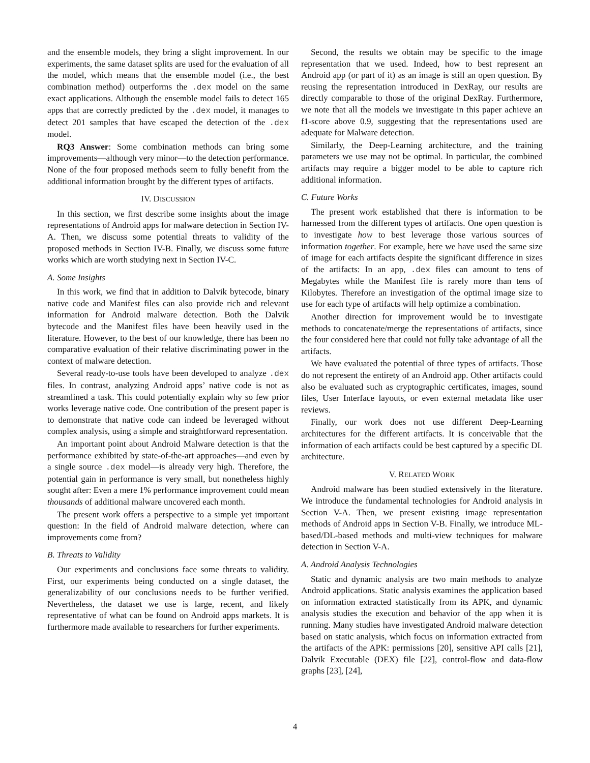and the ensemble models, they bring a slight improvement. In our experiments, the same dataset splits are used for the evaluation of all the model, which means that the ensemble model (i.e., the best combination method) outperforms the .dex model on the same exact applications. Although the ensemble model fails to detect 165 apps that are correctly predicted by the .dex model, it manages to detect 201 samples that have escaped the detection of the .dex model.
RQ3 Answer: Some combination methods can bring some improvements—although very minor—to the detection performance. None of the four proposed methods seem to fully benefit from the additional information brought by the different types of artifacts.
IV. DISCUSSION
In this section, we first describe some insights about the image representations of Android apps for malware detection in Section IV-A. Then, we discuss some potential threats to validity of the proposed methods in Section IV-B. Finally, we discuss some future works which are worth studying next in Section IV-C.
A. Some Insights
In this work, we find that in addition to Dalvik bytecode, binary native code and Manifest files can also provide rich and relevant information for Android malware detection. Both the Dalvik bytecode and the Manifest files have been heavily used in the literature. However, to the best of our knowledge, there has been no comparative evaluation of their relative discriminating power in the context of malware detection.
Several ready-to-use tools have been developed to analyze .dex files. In contrast, analyzing Android apps’ native code is not as streamlined a task. This could potentially explain why so few prior works leverage native code. One contribution of the present paper is to demonstrate that native code can indeed be leveraged without complex analysis, using a simple and straightforward representation.
An important point about Android Malware detection is that the performance exhibited by state-of-the-art approaches—and even by a single source .dex model—is already very high. Therefore, the potential gain in performance is very small, but nonetheless highly sought after: Even a mere 1% performance improvement could mean thousands of additional malware uncovered each month.
The present work offers a perspective to a simple yet important question: In the field of Android malware detection, where can improvements come from?
B. Threats to Validity
Our experiments and conclusions face some threats to validity. First, our experiments being conducted on a single dataset, the generalizability of our conclusions needs to be further verified. Nevertheless, the dataset we use is large, recent, and likely representative of what can be found on Android apps markets. It is furthermore made available to researchers for further experiments.
Second, the results we obtain may be specific to the image representation that we used. Indeed, how to best represent an Android app (or part of it) as an image is still an open question. By reusing the representation introduced in DexRay, our results are directly comparable to those of the original DexRay. Furthermore, we note that all the models we investigate in this paper achieve an f1-score above 0.9, suggesting that the representations used are adequate for Malware detection.
Similarly, the Deep-Learning architecture, and the training parameters we use may not be optimal. In particular, the combined artifacts may require a bigger model to be able to capture rich additional information.
C. Future Works
The present work established that there is information to be harnessed from the different types of artifacts. One open question is to investigate how to best leverage those various sources of information together. For example, here we have used the same size of image for each artifacts despite the significant difference in sizes of the artifacts: In an app, .dex files can amount to tens of Megabytes while the Manifest file is rarely more than tens of Kilobytes. Therefore an investigation of the optimal image size to use for each type of artifacts will help optimize a combination.
Another direction for improvement would be to investigate methods to concatenate/merge the representations of artifacts, since the four considered here that could not fully take advantage of all the artifacts.
We have evaluated the potential of three types of artifacts. Those do not represent the entirety of an Android app. Other artifacts could also be evaluated such as cryptographic certificates, images, sound files, User Interface layouts, or even external metadata like user reviews.
Finally, our work does not use different Deep-Learning architectures for the different artifacts. It is conceivable that the information of each artifacts could be best captured by a specific DL architecture.
V. RELATED WORK
Android malware has been studied extensively in the literature. We introduce the fundamental technologies for Android analysis in Section V-A. Then, we present existing image representation methods of Android apps in Section V-B. Finally, we introduce ML-based/DL-based methods and multi-view techniques for malware detection in Section V-A.
A. Android Analysis Technologies
Static and dynamic analysis are two main methods to analyze Android applications. Static analysis examines the application based on information extracted statistically from its APK, and dynamic analysis studies the execution and behavior of the app when it is running. Many studies have investigated Android malware detection based on static analysis, which focus on information extracted from the artifacts of the APK: permissions [20], sensitive API calls [21], Dalvik Executable (DEX) file [22], control-flow and data-flow graphs [23], [24],
4